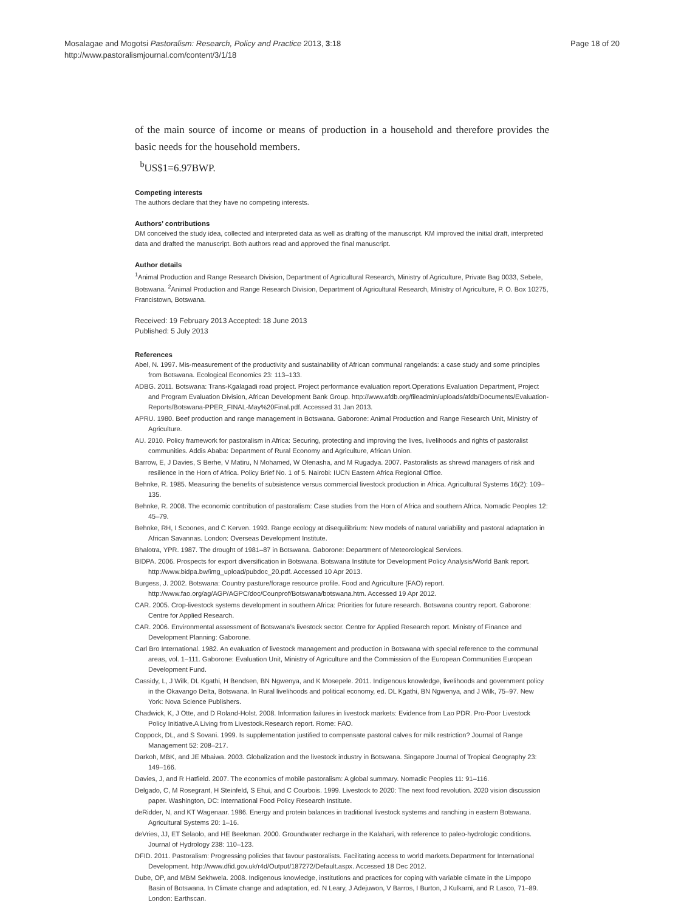Mosalagae and Mogotsi Pastoralism: Research, Policy and Practice 2013, 3:18
http://www.pastoralismjournal.com/content/3/1/18
Page 18 of 20
of the main source of income or means of production in a household and therefore provides the basic needs for the household members.
<sup>b</sup> US$1=6.97BWP.
Competing interests
The authors declare that they have no competing interests.
Authors’ contributions
DM conceived the study idea, collected and interpreted data as well as drafting of the manuscript. KM improved the initial draft, interpreted data and drafted the manuscript. Both authors read and approved the final manuscript.
Author details
<sup>1</sup> Animal Production and Range Research Division, Department of Agricultural Research, Ministry of Agriculture, Private Bag 0033, Sebele, Botswana. <sup>2</sup>Animal Production and Range Research Division, Department of Agricultural Research, Ministry of Agriculture, P. O. Box 10275, Francistown, Botswana.
Received: 19 February 2013 Accepted: 18 June 2013
Published: 5 July 2013
References
Abel, N. 1997. Mis-measurement of the productivity and sustainability of African communal rangelands: a case study and some principles from Botswana. Ecological Economics 23: 113–133.
ADBG. 2011. Botswana: Trans-Kgalagadi road project. Project performance evaluation report.Operations Evaluation Department, Project and Program Evaluation Division, African Development Bank Group. http://www.afdb.org/fileadmin/uploads/afdb/Documents/Evaluation-Reports/Botswana-PPER_FINAL-May%20Final.pdf. Accessed 31 Jan 2013.
APRU. 1980. Beef production and range management in Botswana. Gaborone: Animal Production and Range Research Unit, Ministry of Agriculture.
AU. 2010. Policy framework for pastoralism in Africa: Securing, protecting and improving the lives, livelihoods and rights of pastoralist communities. Addis Ababa: Department of Rural Economy and Agriculture, African Union.
Barrow, E, J Davies, S Berhe, V Matiru, N Mohamed, W Olenasha, and M Rugadya. 2007. Pastoralists as shrewd managers of risk and resilience in the Horn of Africa. Policy Brief No. 1 of 5. Nairobi: IUCN Eastern Africa Regional Office.
Behnke, R. 1985. Measuring the benefits of subsistence versus commercial livestock production in Africa. Agricultural Systems 16(2): 109–135.
Behnke, R. 2008. The economic contribution of pastoralism: Case studies from the Horn of Africa and southern Africa. Nomadic Peoples 12: 45–79.
Behnke, RH, I Scoones, and C Kerven. 1993. Range ecology at disequilibrium: New models of natural variability and pastoral adaptation in African Savannas. London: Overseas Development Institute.
Bhalotra, YPR. 1987. The drought of 1981–87 in Botswana. Gaborone: Department of Meteorological Services.
BIDPA. 2006. Prospects for export diversification in Botswana. Botswana Institute for Development Policy Analysis/World Bank report. http://www.bidpa.bw/img_upload/pubdoc_20.pdf. Accessed 10 Apr 2013.
Burgess, J. 2002. Botswana: Country pasture/forage resource profile. Food and Agriculture (FAO) report. http://www.fao.org/ag/AGP/AGPC/doc/Counprof/Botswana/botswana.htm. Accessed 19 Apr 2012.
CAR. 2005. Crop-livestock systems development in southern Africa: Priorities for future research. Botswana country report. Gaborone: Centre for Applied Research.
CAR. 2006. Environmental assessment of Botswana’s livestock sector. Centre for Applied Research report. Ministry of Finance and Development Planning: Gaborone.
Carl Bro International. 1982. An evaluation of livestock management and production in Botswana with special reference to the communal areas, vol. 1–111. Gaborone: Evaluation Unit, Ministry of Agriculture and the Commission of the European Communities European Development Fund.
Cassidy, L, J Wilk, DL Kgathi, H Bendsen, BN Ngwenya, and K Mosepele. 2011. Indigenous knowledge, livelihoods and government policy in the Okavango Delta, Botswana. In Rural livelihoods and political economy, ed. DL Kgathi, BN Ngwenya, and J Wilk, 75–97. New York: Nova Science Publishers.
Chadwick, K, J Otte, and D Roland-Holst. 2008. Information failures in livestock markets: Evidence from Lao PDR. Pro-Poor Livestock Policy Initiative.A Living from Livestock.Research report. Rome: FAO.
Coppock, DL, and S Sovani. 1999. Is supplementation justified to compensate pastoral calves for milk restriction? Journal of Range Management 52: 208–217.
Darkoh, MBK, and JE Mbaiwa. 2003. Globalization and the livestock industry in Botswana. Singapore Journal of Tropical Geography 23: 149–166.
Davies, J, and R Hatfield. 2007. The economics of mobile pastoralism: A global summary. Nomadic Peoples 11: 91–116.
Delgado, C, M Rosegrant, H Steinfeld, S Ehui, and C Courbois. 1999. Livestock to 2020: The next food revolution. 2020 vision discussion paper. Washington, DC: International Food Policy Research Institute.
deRidder, N, and KT Wagenaar. 1986. Energy and protein balances in traditional livestock systems and ranching in eastern Botswana. Agricultural Systems 20: 1–16.
deVries, JJ, ET Selaolo, and HE Beekman. 2000. Groundwater recharge in the Kalahari, with reference to paleo-hydrologic conditions. Journal of Hydrology 238: 110–123.
DFID. 2011. Pastoralism: Progressing policies that favour pastoralists. Facilitating access to world markets.Department for International Development. http://www.dfid.gov.uk/r4d/Output/187272/Default.aspx. Accessed 18 Dec 2012.
Dube, OP, and MBM Sekhwela. 2008. Indigenous knowledge, institutions and practices for coping with variable climate in the Limpopo Basin of Botswana. In Climate change and adaptation, ed. N Leary, J Adejuwon, V Barros, I Burton, J Kulkarni, and R Lasco, 71–89. London: Earthscan.